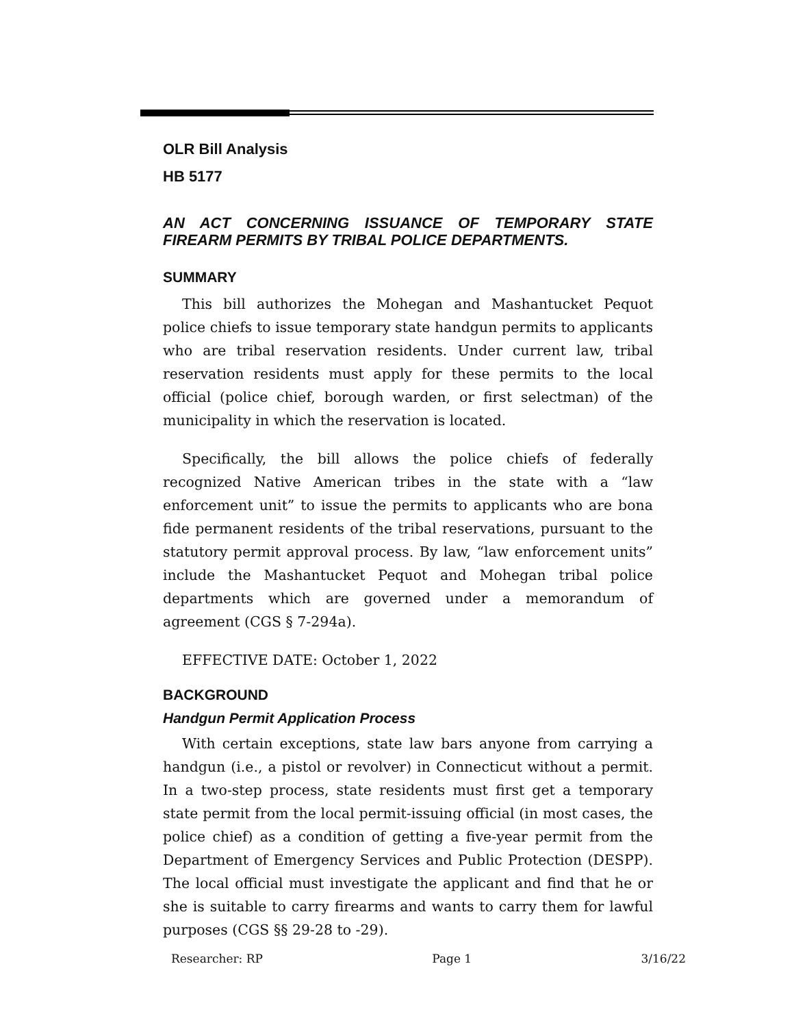OLR Bill Analysis
HB 5177
AN ACT CONCERNING ISSUANCE OF TEMPORARY STATE FIREARM PERMITS BY TRIBAL POLICE DEPARTMENTS.
SUMMARY
This bill authorizes the Mohegan and Mashantucket Pequot police chiefs to issue temporary state handgun permits to applicants who are tribal reservation residents. Under current law, tribal reservation residents must apply for these permits to the local official (police chief, borough warden, or first selectman) of the municipality in which the reservation is located.
Specifically, the bill allows the police chiefs of federally recognized Native American tribes in the state with a “law enforcement unit” to issue the permits to applicants who are bona fide permanent residents of the tribal reservations, pursuant to the statutory permit approval process. By law, “law enforcement units” include the Mashantucket Pequot and Mohegan tribal police departments which are governed under a memorandum of agreement (CGS § 7-294a).
EFFECTIVE DATE: October 1, 2022
BACKGROUND
Handgun Permit Application Process
With certain exceptions, state law bars anyone from carrying a handgun (i.e., a pistol or revolver) in Connecticut without a permit. In a two-step process, state residents must first get a temporary state permit from the local permit-issuing official (in most cases, the police chief) as a condition of getting a five-year permit from the Department of Emergency Services and Public Protection (DESPP). The local official must investigate the applicant and find that he or she is suitable to carry firearms and wants to carry them for lawful purposes (CGS §§ 29-28 to -29).
Researcher: RP Page 1 3/16/22